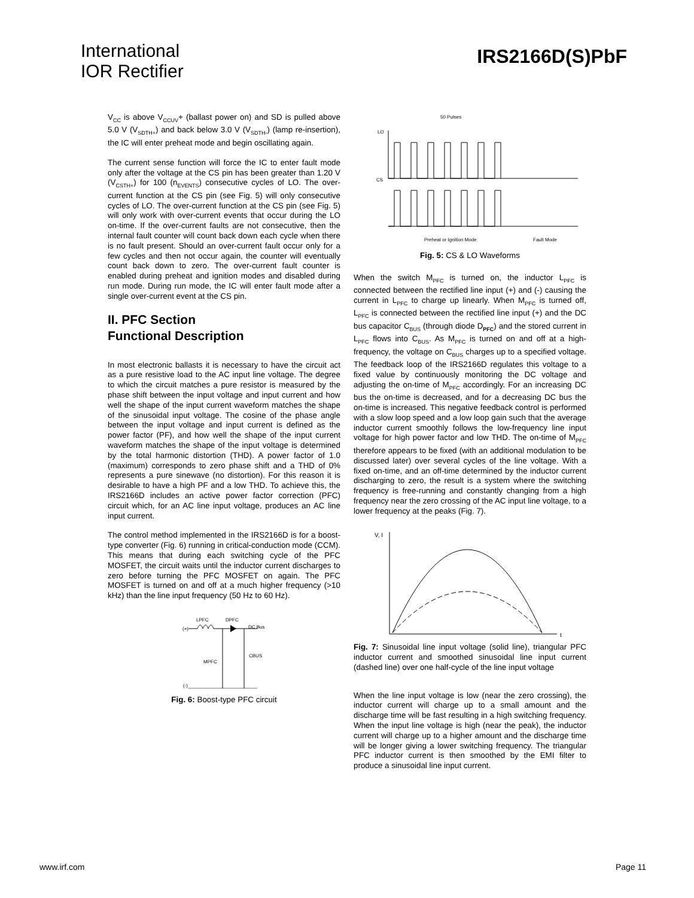International
IOR Rectifier
IRS2166D(S)PbF
V<sub>CC</sub> is above V<sub>CCUV</sub>+ (ballast power on) and SD is pulled above 5.0 V (V<sub>SDTH+</sub>) and back below 3.0 V (V<sub>SDTH-</sub>) (lamp re-insertion), the IC will enter preheat mode and begin oscillating again.
The current sense function will force the IC to enter fault mode only after the voltage at the CS pin has been greater than 1.20 V (V<sub>CSTH+</sub>) for 100 (n<sub>EVENTS</sub>) consecutive cycles of LO. The over-current function at the CS pin (see Fig. 5) will only consecutive cycles of LO. The over-current function at the CS pin (see Fig. 5) will only work with over-current events that occur during the LO on-time. If the over-current faults are not consecutive, then the internal fault counter will count back down each cycle when there is no fault present. Should an over-current fault occur only for a few cycles and then not occur again, the counter will eventually count back down to zero. The over-current fault counter is enabled during preheat and ignition modes and disabled during run mode. During run mode, the IC will enter fault mode after a single over-current event at the CS pin.
II. PFC Section
Functional Description
In most electronic ballasts it is necessary to have the circuit act as a pure resistive load to the AC input line voltage. The degree to which the circuit matches a pure resistor is measured by the phase shift between the input voltage and input current and how well the shape of the input current waveform matches the shape of the sinusoidal input voltage. The cosine of the phase angle between the input voltage and input current is defined as the power factor (PF), and how well the shape of the input current waveform matches the shape of the input voltage is determined by the total harmonic distortion (THD). A power factor of 1.0 (maximum) corresponds to zero phase shift and a THD of 0% represents a pure sinewave (no distortion). For this reason it is desirable to have a high PF and a low THD. To achieve this, the IRS2166D includes an active power factor correction (PFC) circuit which, for an AC line input voltage, produces an AC line input current.
The control method implemented in the IRS2166D is for a boost-type converter (Fig. 6) running in critical-conduction mode (CCM). This means that during each switching cycle of the PFC MOSFET, the circuit waits until the inductor current discharges to zero before turning the PFC MOSFET on again. The PFC MOSFET is turned on and off at a much higher frequency (>10 kHz) than the line input frequency (50 Hz to 60 Hz).
LPFC
DPFC
DC Bus
(+)
MPFC
CBUS
(-)
Fig. 6: Boost-type PFC circuit
50 Pulses
LO
CS
Preheat or Ignition Mode
Fault Mode
Fig. 5: CS & LO Waveforms
When the switch M<sub>PFC</sub> is turned on, the inductor L<sub>PFC</sub> is connected between the rectified line input (+) and (-) causing the current in L<sub>PFC</sub> to charge up linearly. When M<sub>PFC</sub> is turned off, L<sub>PFC</sub> is connected between the rectified line input (+) and the DC bus capacitor C<sub>BUS</sub> (through diode D<sub>PFC</sub>) and the stored current in L<sub>PFC</sub> flows into C<sub>BUS</sub>. As M<sub>PFC</sub> is turned on and off at a high-frequency, the voltage on C<sub>BUS</sub> charges up to a specified voltage. The feedback loop of the IRS2166D regulates this voltage to a fixed value by continuously monitoring the DC voltage and adjusting the on-time of M<sub>PFC</sub> accordingly. For an increasing DC bus the on-time is decreased, and for a decreasing DC bus the on-time is increased. This negative feedback control is performed with a slow loop speed and a low loop gain such that the average inductor current smoothly follows the low-frequency line input voltage for high power factor and low THD. The on-time of M<sub>PFC</sub> therefore appears to be fixed (with an additional modulation to be discussed later) over several cycles of the line voltage. With a fixed on-time, and an off-time determined by the inductor current discharging to zero, the result is a system where the switching frequency is free-running and constantly changing from a high frequency near the zero crossing of the AC input line voltage, to a lower frequency at the peaks (Fig. 7).
V, I
t
Fig. 7: Sinusoidal line input voltage (solid line), triangular PFC inductor current and smoothed sinusoidal line input current (dashed line) over one half-cycle of the line input voltage
When the line input voltage is low (near the zero crossing), the inductor current will charge up to a small amount and the discharge time will be fast resulting in a high switching frequency. When the input line voltage is high (near the peak), the inductor current will charge up to a higher amount and the discharge time will be longer giving a lower switching frequency. The triangular PFC inductor current is then smoothed by the EMI filter to produce a sinusoidal line input current.
www.irf.com Page 11